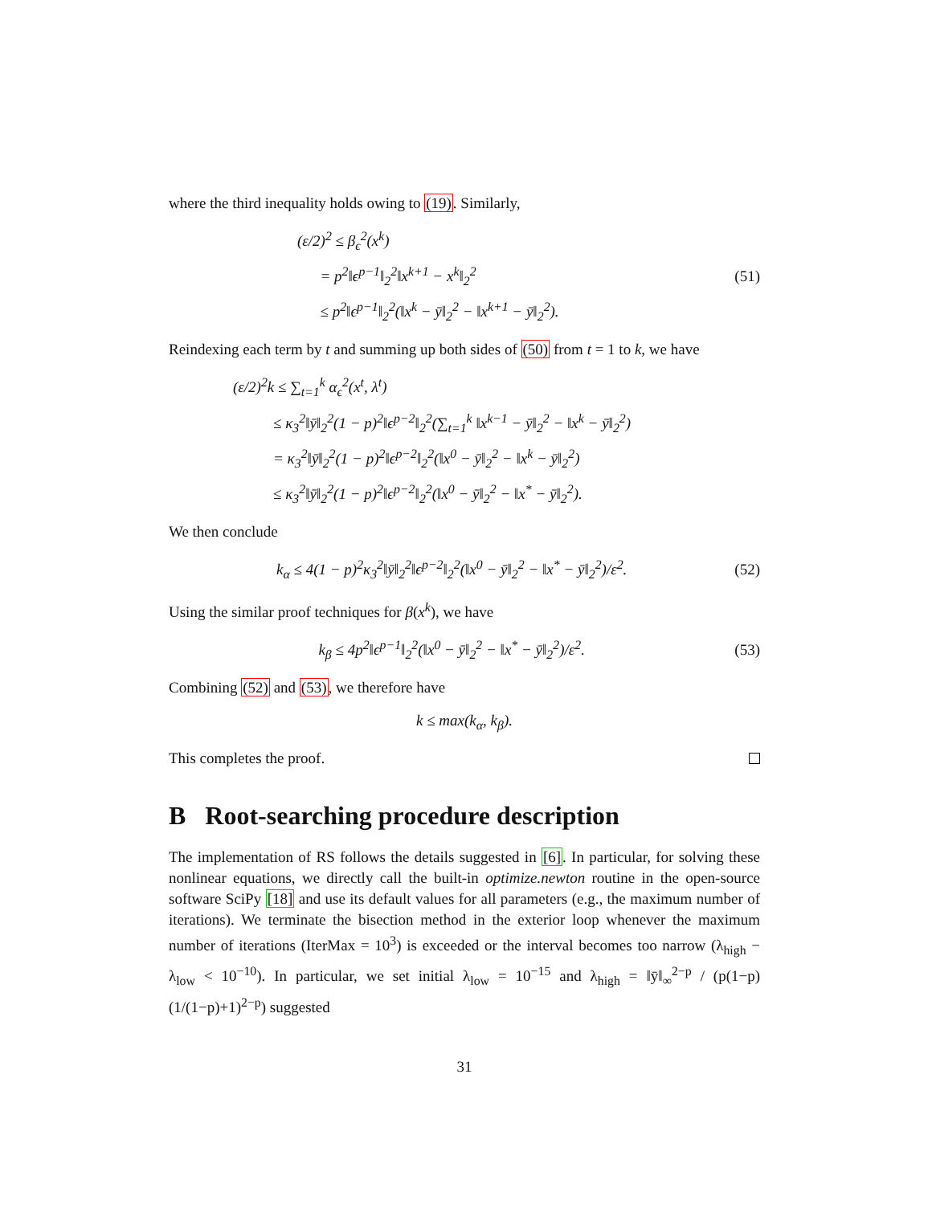where the third inequality holds owing to (19). Similarly,
(ε/2)<sup>2</sup> ≤ β<sub>ϵ</sub><sup>2</sup>(x<sup>k</sup>)
= p<sup>2</sup>‖ϵ<sup>p−1</sup>‖<sub>2</sub><sup>2</sup>‖x<sup>k+1</sup> − x<sup>k</sup>‖<sub>2</sub><sup>2</sup>
≤ p<sup>2</sup>‖ϵ<sup>p−1</sup>‖<sub>2</sub><sup>2</sup>(‖x<sup>k</sup> − ȳ‖<sub>2</sub><sup>2</sup> − ‖x<sup>k+1</sup> − ȳ‖<sub>2</sub><sup>2</sup>).
(51)
Reindexing each term by t and summing up both sides of (50) from t = 1 to k, we have
(ε/2)<sup>2</sup>k ≤ ∑<sub>t=1</sub><sup>k</sup> α<sub>ϵ</sub><sup>2</sup>(x<sup>t</sup>, λ<sup>t</sup>)
≤ κ<sub>3</sub><sup>2</sup>‖ȳ‖<sub>2</sub><sup>2</sup>(1 − p)<sup>2</sup>‖ϵ<sup>p−2</sup>‖<sub>2</sub><sup>2</sup>(∑<sub>t=1</sub><sup>k</sup> ‖x<sup>k−1</sup> − ȳ‖<sub>2</sub><sup>2</sup> − ‖x<sup>k</sup> − ȳ‖<sub>2</sub><sup>2</sup>)
= κ<sub>3</sub><sup>2</sup>‖ȳ‖<sub>2</sub><sup>2</sup>(1 − p)<sup>2</sup>‖ϵ<sup>p−2</sup>‖<sub>2</sub><sup>2</sup>(‖x<sup>0</sup> − ȳ‖<sub>2</sub><sup>2</sup> − ‖x<sup>k</sup> − ȳ‖<sub>2</sub><sup>2</sup>)
≤ κ<sub>3</sub><sup>2</sup>‖ȳ‖<sub>2</sub><sup>2</sup>(1 − p)<sup>2</sup>‖ϵ<sup>p−2</sup>‖<sub>2</sub><sup>2</sup>(‖x<sup>0</sup> − ȳ‖<sub>2</sub><sup>2</sup> − ‖x<sup>*</sup> − ȳ‖<sub>2</sub><sup>2</sup>).
We then conclude
k<sub>α</sub> ≤ 4(1 − p)<sup>2</sup>κ<sub>3</sub><sup>2</sup>‖ȳ‖<sub>2</sub><sup>2</sup>‖ϵ<sup>p−2</sup>‖<sub>2</sub><sup>2</sup>(‖x<sup>0</sup> − ȳ‖<sub>2</sub><sup>2</sup> − ‖x<sup>*</sup> − ȳ‖<sub>2</sub><sup>2</sup>)/ε<sup>2</sup>.
(52)
Using the similar proof techniques for β(x<sup>k</sup>), we have
k<sub>β</sub> ≤ 4p<sup>2</sup>‖ϵ<sup>p−1</sup>‖<sub>2</sub><sup>2</sup>(‖x<sup>0</sup> − ȳ‖<sub>2</sub><sup>2</sup> − ‖x<sup>*</sup> − ȳ‖<sub>2</sub><sup>2</sup>)/ε<sup>2</sup>.
(53)
Combining (52) and (53), we therefore have
k ≤ max(k<sub>α</sub>, k<sub>β</sub>).
This completes the proof.
B Root-searching procedure description
The implementation of RS follows the details suggested in [6]. In particular, for solving these nonlinear equations, we directly call the built-in optimize.newton routine in the open-source software SciPy [18] and use its default values for all parameters (e.g., the maximum number of iterations). We terminate the bisection method in the exterior loop whenever the maximum number of iterations (IterMax = 10<sup>3</sup>) is exceeded or the interval becomes too narrow (λ<sub>high</sub> − λ<sub>low</sub> < 10<sup>−10</sup>). In particular, we set initial λ<sub>low</sub> = 10<sup>−15</sup> and λ<sub>high</sub> = ‖ȳ‖<sub>∞</sub><sup>2−p</sup> / (p(1−p)(1/(1−p)+1)<sup>2−p</sup>) suggested
31